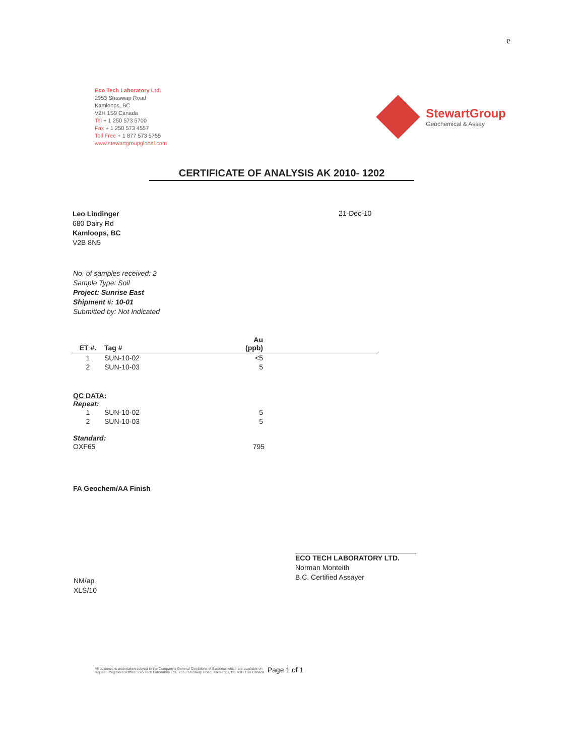e
Eco Tech Laboratory Ltd.
2953 Shuswap Road
Kamloops, BC
V2H 1S9 Canada
Tel + 1 250 573 5700
Fax + 1 250 573 4557
Toll Free + 1 877 573 5755
www.stewartgroupglobal.com
StewartGroup
Geochemical & Assay
CERTIFICATE OF ANALYSIS AK 2010- 1202
Leo Lindinger
680 Dairy Rd
Kamloops, BC
V2B 8N5
21-Dec-10
No. of samples received: 2
Sample Type: Soil
Project: Sunrise East
Shipment #: 10-01
Submitted by: Not Indicated
| ET #. | Tag # | Au (ppb) | |
| --- | --- | --- | --- |
| 1 | SUN-10-02 | <5 | |
| 2 | SUN-10-03 | 5 | |
QC DATA:
Repeat:
| 1 | SUN-10-02 | 5 | |
| 2 | SUN-10-03 | 5 | |
Standard:
| OXF65 | 795 | |
FA Geochem/AA Finish
NM/ap
XLS/10
ECO TECH LABORATORY LTD.
Norman Monteith
B.C. Certified Assayer
All business is undertaken subject to the Company's General Conditions of Business which are available on
request. Registered Office: Eco Tech Laboratory Ltd., 2953 Shuswap Road, Kamloops, BC V2H 1S9 Canada
Page 1 of 1